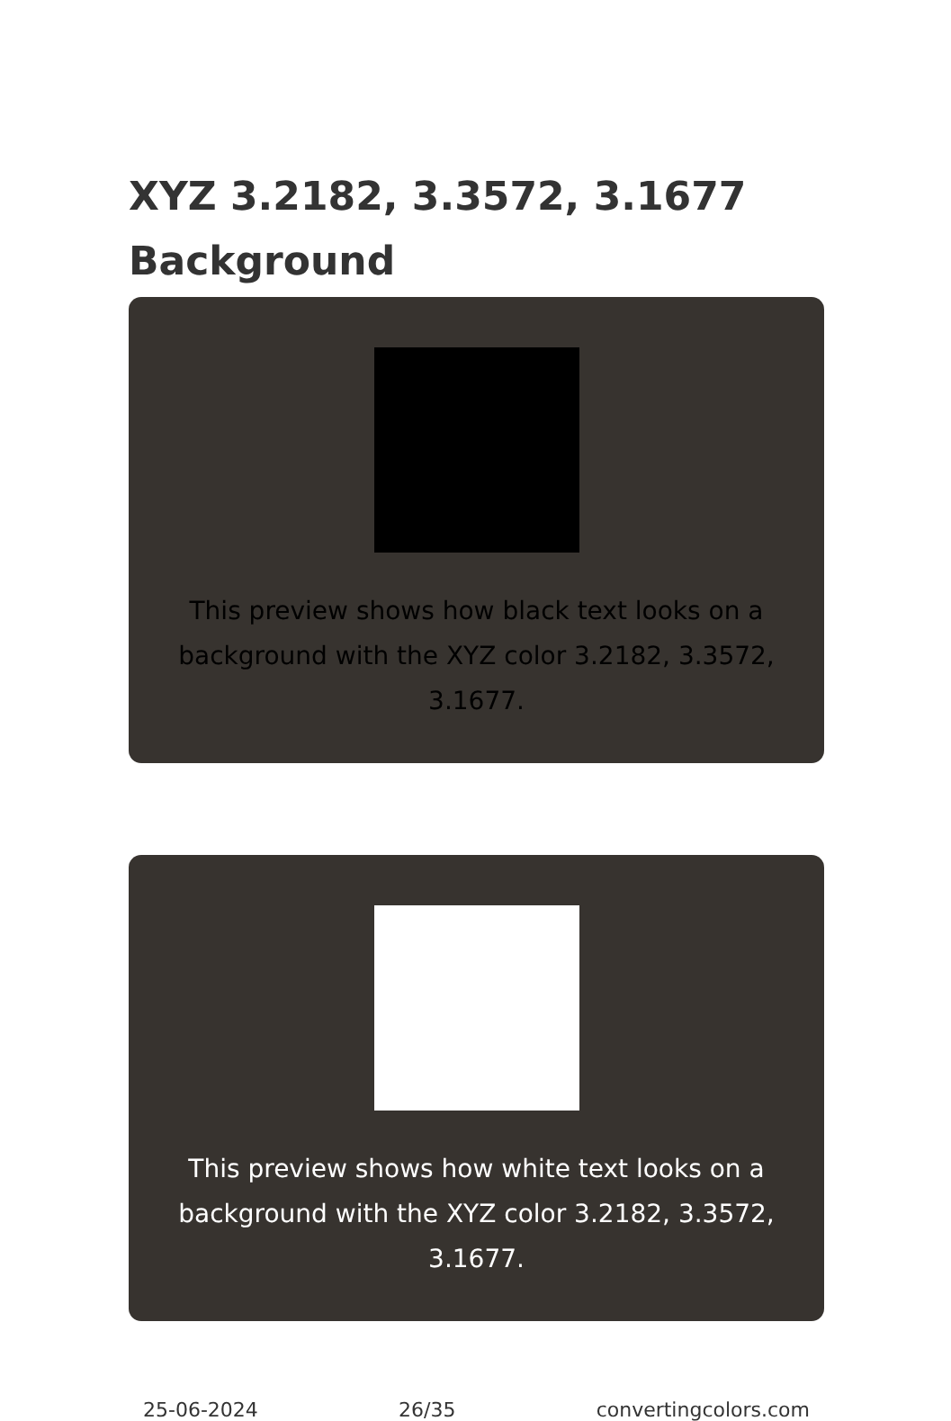XYZ 3.2182, 3.3572, 3.1677
Background
This preview shows how black text looks on a
background with the XYZ color 3.2182, 3.3572, 3.1677.
This preview shows how white text looks on a
background with the XYZ color 3.2182, 3.3572, 3.1677.
25-06-2024 26/35 convertingcolors.com